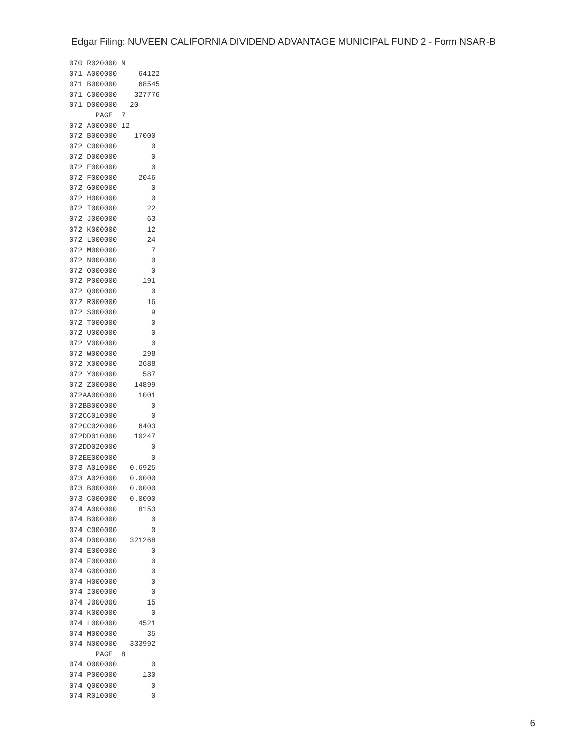Edgar Filing: NUVEEN CALIFORNIA DIVIDEND ADVANTAGE MUNICIPAL FUND 2 - Form NSAR-B
070 R020000 N
071 A000000     64122
071 B000000     68545
071 C000000    327776
071 D000000   20
      PAGE  7
072 A000000 12
072 B000000    17000
072 C000000        0
072 D000000        0
072 E000000        0
072 F000000     2046
072 G000000        0
072 H000000        0
072 I000000       22
072 J000000       63
072 K000000       12
072 L000000       24
072 M000000        7
072 N000000        0
072 O000000        0
072 P000000      191
072 Q000000        0
072 R000000       16
072 S000000        9
072 T000000        0
072 U000000        0
072 V000000        0
072 W000000      298
072 X000000     2688
072 Y000000      587
072 Z000000    14899
072AA000000     1001
072BB000000        0
072CC010000        0
072CC020000     6403
072DD010000    10247
072DD020000        0
072EE000000        0
073 A010000   0.6925
073 A020000   0.0000
073 B000000   0.0000
073 C000000   0.0000
074 A000000     8153
074 B000000        0
074 C000000        0
074 D000000   321268
074 E000000        0
074 F000000        0
074 G000000        0
074 H000000        0
074 I000000        0
074 J000000       15
074 K000000        0
074 L000000     4521
074 M000000       35
074 N000000   333992
      PAGE  8
074 O000000        0
074 P000000      130
074 Q000000        0
074 R010000        0
6